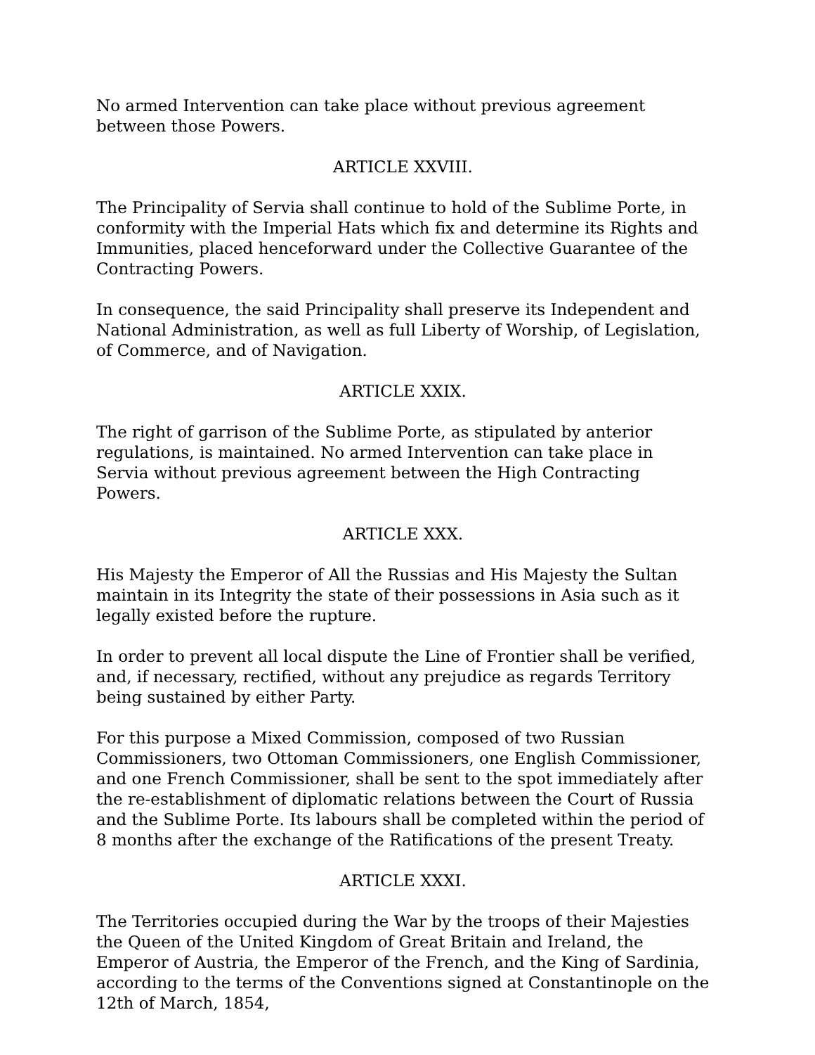No armed Intervention can take place without previous agreement between those Powers.
ARTICLE XXVIII.
The Principality of Servia shall continue to hold of the Sublime Porte, in conformity with the Imperial Hats which fix and determine its Rights and Immunities, placed henceforward under the Collective Guarantee of the Contracting Powers.
In consequence, the said Principality shall preserve its Independent and National Administration, as well as full Liberty of Worship, of Legislation, of Commerce, and of Navigation.
ARTICLE XXIX.
The right of garrison of the Sublime Porte, as stipulated by anterior regulations, is maintained. No armed Intervention can take place in Servia without previous agreement between the High Contracting Powers.
ARTICLE XXX.
His Majesty the Emperor of All the Russias and His Majesty the Sultan maintain in its Integrity the state of their possessions in Asia such as it legally existed before the rupture.
In order to prevent all local dispute the Line of Frontier shall be verified, and, if necessary, rectified, without any prejudice as regards Territory being sustained by either Party.
For this purpose a Mixed Commission, composed of two Russian Commissioners, two Ottoman Commissioners, one English Commissioner, and one French Commissioner, shall be sent to the spot immediately after the re-establishment of diplomatic relations between the Court of Russia and the Sublime Porte. Its labours shall be completed within the period of 8 months after the exchange of the Ratifications of the present Treaty.
ARTICLE XXXI.
The Territories occupied during the War by the troops of their Majesties the Queen of the United Kingdom of Great Britain and Ireland, the Emperor of Austria, the Emperor of the French, and the King of Sardinia, according to the terms of the Conventions signed at Constantinople on the 12th of March, 1854,